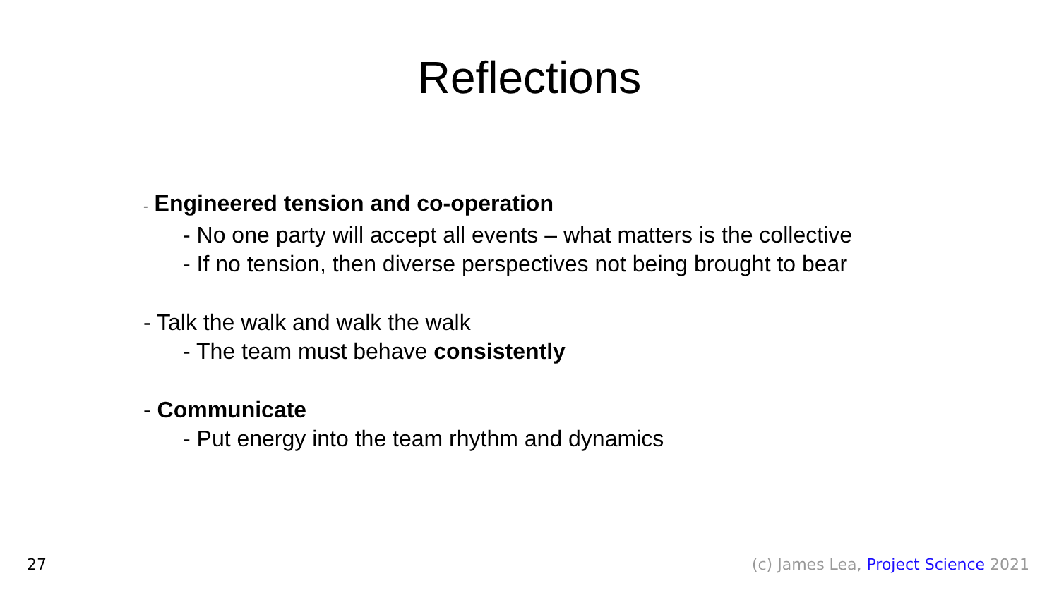Reflections
- Engineered tension and co-operation
- No one party will accept all events – what matters is the collective
- If no tension, then diverse perspectives not being brought to bear
- Talk the walk and walk the walk
- The team must behave consistently
- Communicate
- Put energy into the team rhythm and dynamics
27 (c) James Lea, Project Science 2021